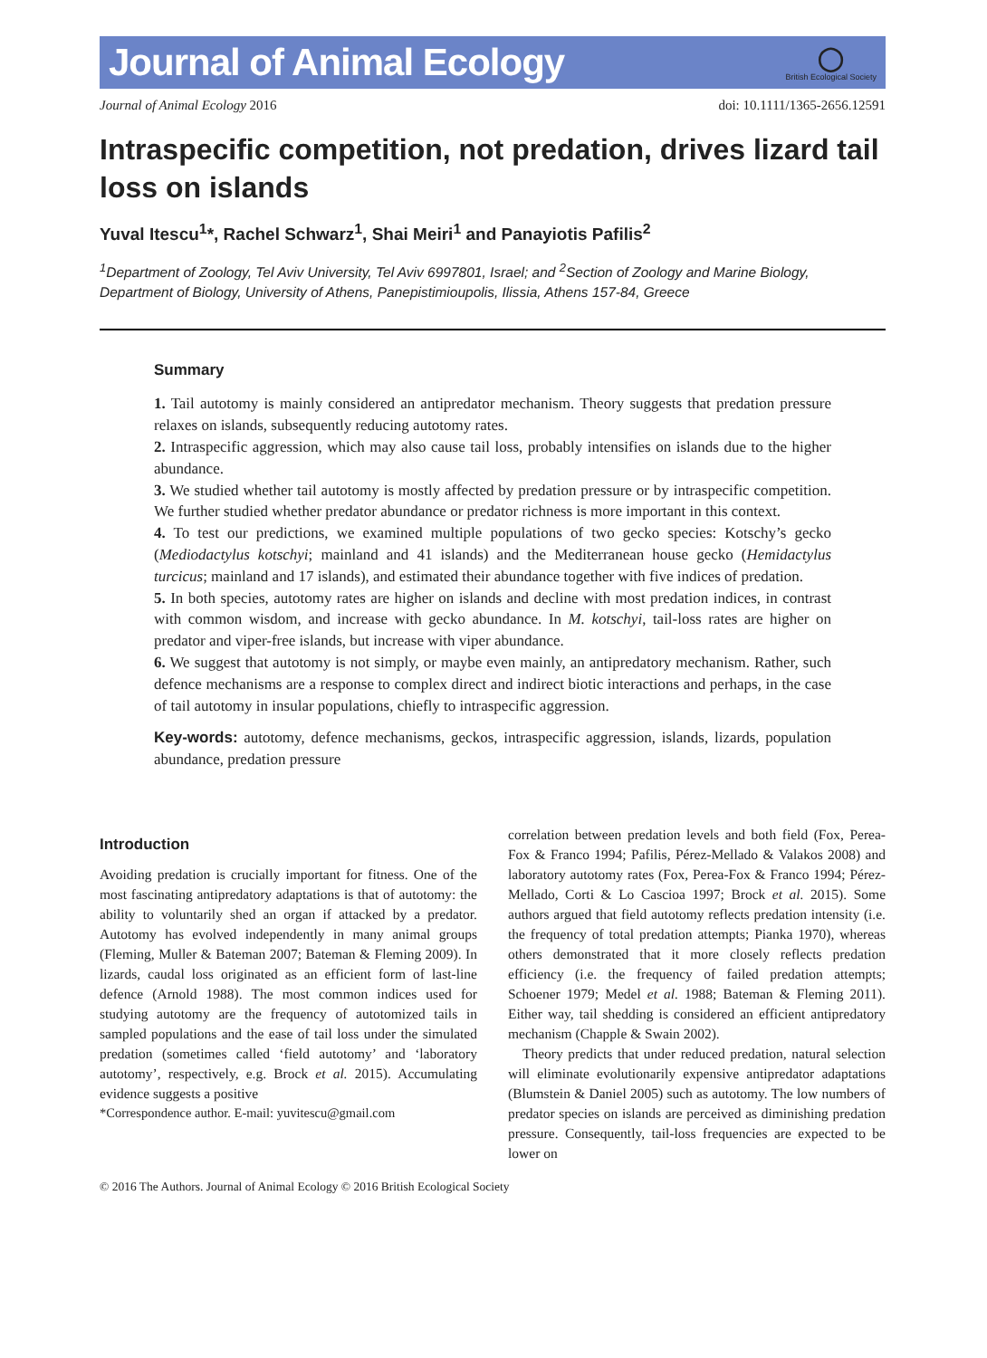Journal of Animal Ecology
◯
British Ecological Society
Journal of Animal Ecology 2016 doi: 10.1111/1365-2656.12591
Intraspecific competition, not predation, drives lizard tail loss on islands
Yuval Itescu<sup>1</sup>*, Rachel Schwarz<sup>1</sup>, Shai Meiri<sup>1</sup> and Panayiotis Pafilis<sup>2</sup>
<sup>1</sup> Department of Zoology, Tel Aviv University, Tel Aviv 6997801, Israel; and <sup>2</sup>Section of Zoology and Marine Biology, Department of Biology, University of Athens, Panepistimioupolis, Ilissia, Athens 157-84, Greece
Summary
1. Tail autotomy is mainly considered an antipredator mechanism. Theory suggests that predation pressure relaxes on islands, subsequently reducing autotomy rates.
2. Intraspecific aggression, which may also cause tail loss, probably intensifies on islands due to the higher abundance.
3. We studied whether tail autotomy is mostly affected by predation pressure or by intraspecific competition. We further studied whether predator abundance or predator richness is more important in this context.
4. To test our predictions, we examined multiple populations of two gecko species: Kotschy’s gecko (Mediodactylus kotschyi; mainland and 41 islands) and the Mediterranean house gecko (Hemidactylus turcicus; mainland and 17 islands), and estimated their abundance together with five indices of predation.
5. In both species, autotomy rates are higher on islands and decline with most predation indices, in contrast with common wisdom, and increase with gecko abundance. In M. kotschyi, tail-loss rates are higher on predator and viper-free islands, but increase with viper abundance.
6. We suggest that autotomy is not simply, or maybe even mainly, an antipredatory mechanism. Rather, such defence mechanisms are a response to complex direct and indirect biotic interactions and perhaps, in the case of tail autotomy in insular populations, chiefly to intraspecific aggression.
Key-words: autotomy, defence mechanisms, geckos, intraspecific aggression, islands, lizards, population abundance, predation pressure
Introduction
Avoiding predation is crucially important for fitness. One of the most fascinating antipredatory adaptations is that of autotomy: the ability to voluntarily shed an organ if attacked by a predator. Autotomy has evolved independently in many animal groups (Fleming, Muller & Bateman 2007; Bateman & Fleming 2009). In lizards, caudal loss originated as an efficient form of last-line defence (Arnold 1988). The most common indices used for studying autotomy are the frequency of autotomized tails in sampled populations and the ease of tail loss under the simulated predation (sometimes called ‘field autotomy’ and ‘laboratory autotomy’, respectively, e.g. Brock et al. 2015). Accumulating evidence suggests a positive
*Correspondence author. E-mail: yuvitescu@gmail.com
correlation between predation levels and both field (Fox, Perea-Fox & Franco 1994; Pafilis, Pérez-Mellado & Valakos 2008) and laboratory autotomy rates (Fox, Perea-Fox & Franco 1994; Pérez-Mellado, Corti & Lo Cascioa 1997; Brock et al. 2015). Some authors argued that field autotomy reflects predation intensity (i.e. the frequency of total predation attempts; Pianka 1970), whereas others demonstrated that it more closely reflects predation efficiency (i.e. the frequency of failed predation attempts; Schoener 1979; Medel et al. 1988; Bateman & Fleming 2011). Either way, tail shedding is considered an efficient antipredatory mechanism (Chapple & Swain 2002).
Theory predicts that under reduced predation, natural selection will eliminate evolutionarily expensive antipredator adaptations (Blumstein & Daniel 2005) such as autotomy. The low numbers of predator species on islands are perceived as diminishing predation pressure. Consequently, tail-loss frequencies are expected to be lower on
© 2016 The Authors. Journal of Animal Ecology © 2016 British Ecological Society